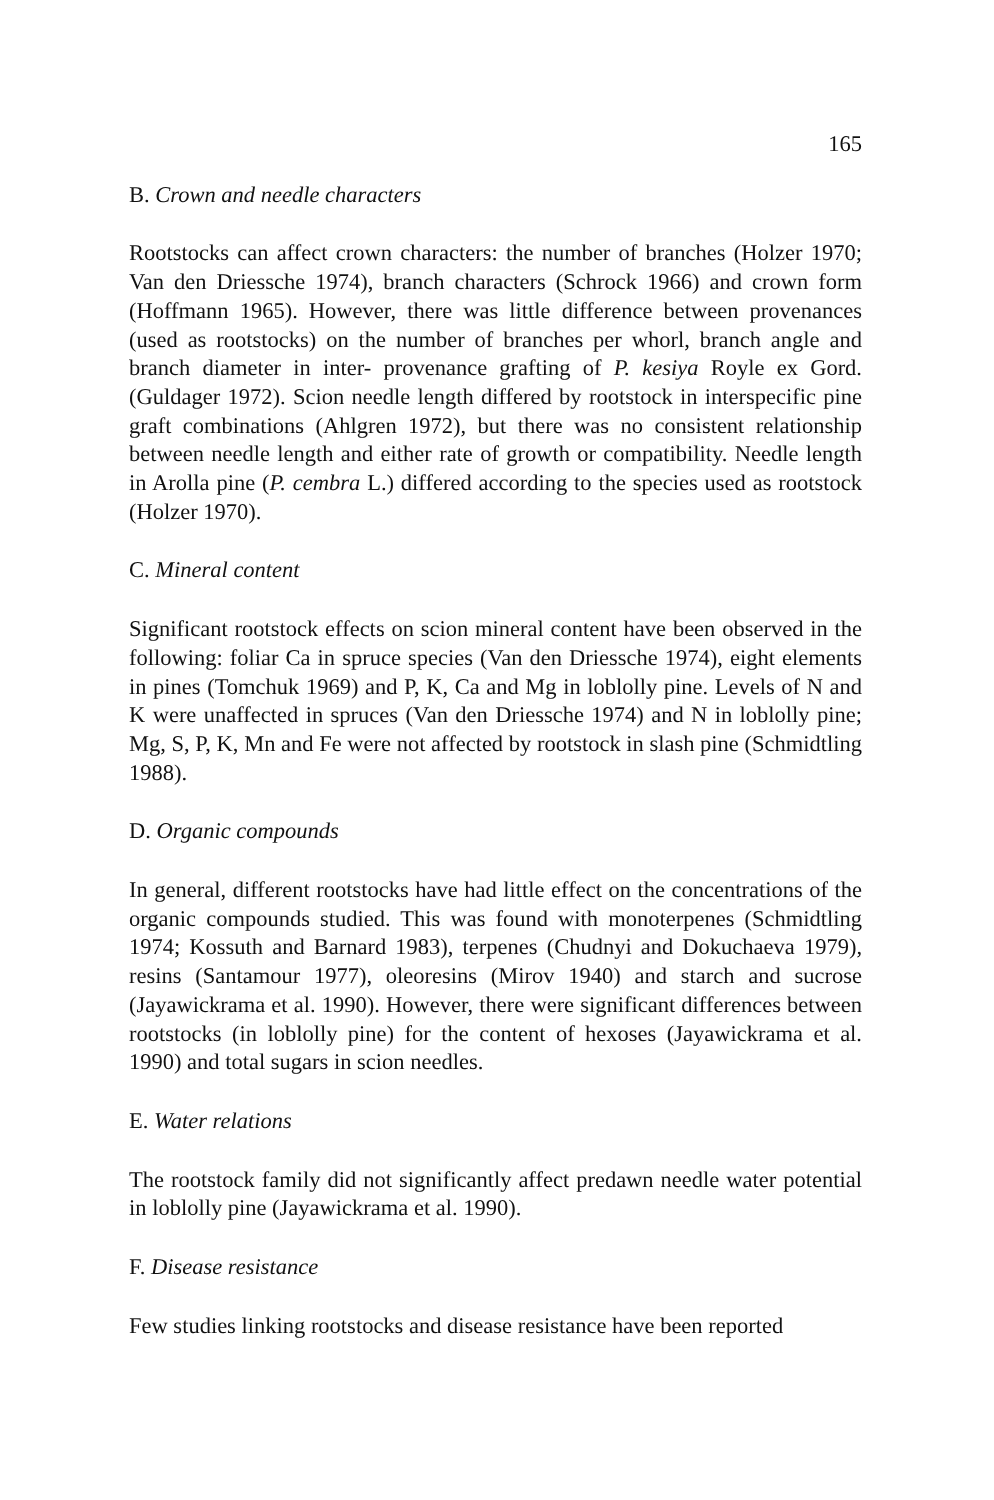165
B. Crown and needle characters
Rootstocks can affect crown characters: the number of branches (Holzer 1970; Van den Driessche 1974), branch characters (Schrock 1966) and crown form (Hoffmann 1965). However, there was little difference between provenances (used as rootstocks) on the number of branches per whorl, branch angle and branch diameter in inter- provenance grafting of P. kesiya Royle ex Gord. (Guldager 1972). Scion needle length differed by rootstock in interspecific pine graft combinations (Ahlgren 1972), but there was no consistent relationship between needle length and either rate of growth or compatibility. Needle length in Arolla pine (P. cembra L.) differed according to the species used as rootstock (Holzer 1970).
C. Mineral content
Significant rootstock effects on scion mineral content have been observed in the following: foliar Ca in spruce species (Van den Driessche 1974), eight elements in pines (Tomchuk 1969) and P, K, Ca and Mg in loblolly pine. Levels of N and K were unaffected in spruces (Van den Driessche 1974) and N in loblolly pine; Mg, S, P, K, Mn and Fe were not affected by rootstock in slash pine (Schmidtling 1988).
D. Organic compounds
In general, different rootstocks have had little effect on the concentrations of the organic compounds studied. This was found with monoterpenes (Schmidtling 1974; Kossuth and Barnard 1983), terpenes (Chudnyi and Dokuchaeva 1979), resins (Santamour 1977), oleoresins (Mirov 1940) and starch and sucrose (Jayawickrama et al. 1990). However, there were significant differences between rootstocks (in loblolly pine) for the content of hexoses (Jayawickrama et al. 1990) and total sugars in scion needles.
E. Water relations
The rootstock family did not significantly affect predawn needle water potential in loblolly pine (Jayawickrama et al. 1990).
F. Disease resistance
Few studies linking rootstocks and disease resistance have been reported